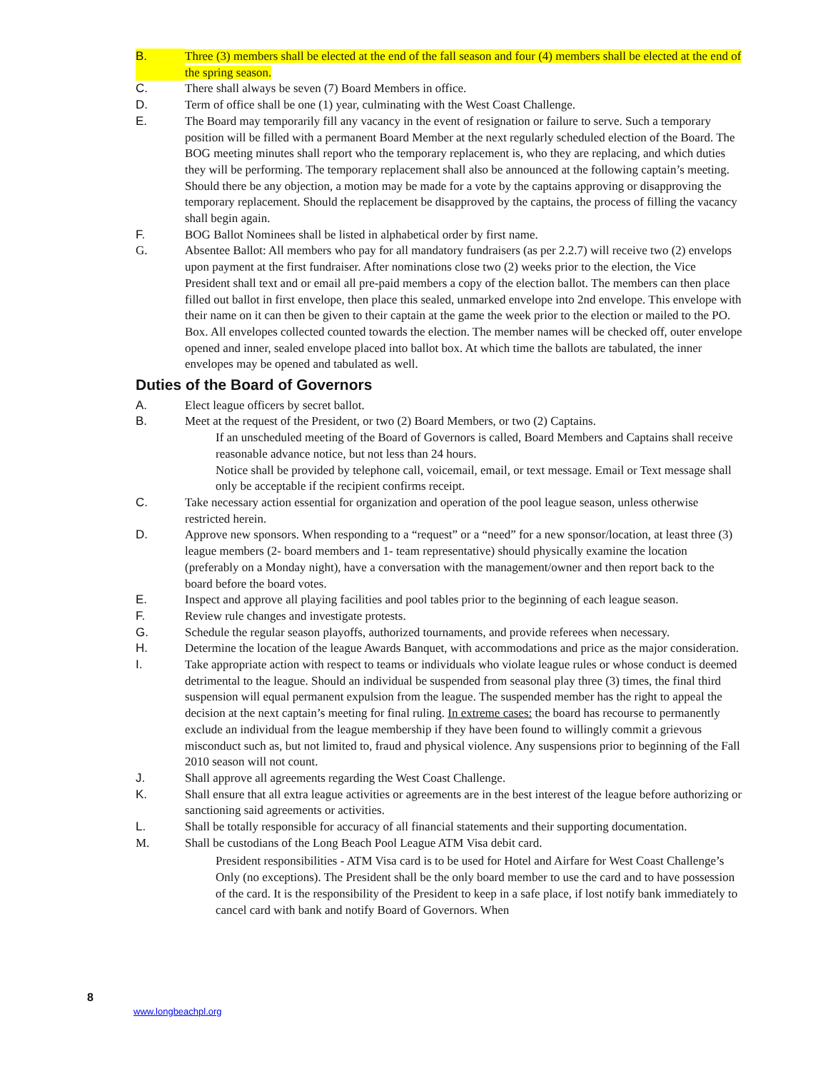B. Three (3) members shall be elected at the end of the fall season and four (4) members shall be elected at the end of the spring season.
C. There shall always be seven (7) Board Members in office.
D. Term of office shall be one (1) year, culminating with the West Coast Challenge.
E. The Board may temporarily fill any vacancy in the event of resignation or failure to serve. Such a temporary position will be filled with a permanent Board Member at the next regularly scheduled election of the Board. The BOG meeting minutes shall report who the temporary replacement is, who they are replacing, and which duties they will be performing. The temporary replacement shall also be announced at the following captain’s meeting. Should there be any objection, a motion may be made for a vote by the captains approving or disapproving the temporary replacement. Should the replacement be disapproved by the captains, the process of filling the vacancy shall begin again.
F. BOG Ballot Nominees shall be listed in alphabetical order by first name.
G. Absentee Ballot: All members who pay for all mandatory fundraisers (as per 2.2.7) will receive two (2) envelops upon payment at the first fundraiser. After nominations close two (2) weeks prior to the election, the Vice President shall text and or email all pre-paid members a copy of the election ballot. The members can then place filled out ballot in first envelope, then place this sealed, unmarked envelope into 2nd envelope. This envelope with their name on it can then be given to their captain at the game the week prior to the election or mailed to the PO. Box. All envelopes collected counted towards the election. The member names will be checked off, outer envelope opened and inner, sealed envelope placed into ballot box. At which time the ballots are tabulated, the inner envelopes may be opened and tabulated as well.
Duties of the Board of Governors
A. Elect league officers by secret ballot.
B. Meet at the request of the President, or two (2) Board Members, or two (2) Captains.
If an unscheduled meeting of the Board of Governors is called, Board Members and Captains shall receive reasonable advance notice, but not less than 24 hours.
Notice shall be provided by telephone call, voicemail, email, or text message. Email or Text message shall only be acceptable if the recipient confirms receipt.
C. Take necessary action essential for organization and operation of the pool league season, unless otherwise restricted herein.
D. Approve new sponsors. When responding to a “request” or a “need” for a new sponsor/location, at least three (3) league members (2- board members and 1- team representative) should physically examine the location (preferably on a Monday night), have a conversation with the management/owner and then report back to the board before the board votes.
E. Inspect and approve all playing facilities and pool tables prior to the beginning of each league season.
F. Review rule changes and investigate protests.
G. Schedule the regular season playoffs, authorized tournaments, and provide referees when necessary.
H. Determine the location of the league Awards Banquet, with accommodations and price as the major consideration.
I. Take appropriate action with respect to teams or individuals who violate league rules or whose conduct is deemed detrimental to the league. Should an individual be suspended from seasonal play three (3) times, the final third suspension will equal permanent expulsion from the league. The suspended member has the right to appeal the decision at the next captain’s meeting for final ruling. In extreme cases: the board has recourse to permanently exclude an individual from the league membership if they have been found to willingly commit a grievous misconduct such as, but not limited to, fraud and physical violence. Any suspensions prior to beginning of the Fall 2010 season will not count.
J. Shall approve all agreements regarding the West Coast Challenge.
K. Shall ensure that all extra league activities or agreements are in the best interest of the league before authorizing or sanctioning said agreements or activities.
L. Shall be totally responsible for accuracy of all financial statements and their supporting documentation.
M. Shall be custodians of the Long Beach Pool League ATM Visa debit card.
President responsibilities - ATM Visa card is to be used for Hotel and Airfare for West Coast Challenge’s Only (no exceptions). The President shall be the only board member to use the card and to have possession of the card. It is the responsibility of the President to keep in a safe place, if lost notify bank immediately to cancel card with bank and notify Board of Governors. When
8
www.longbeachpl.org